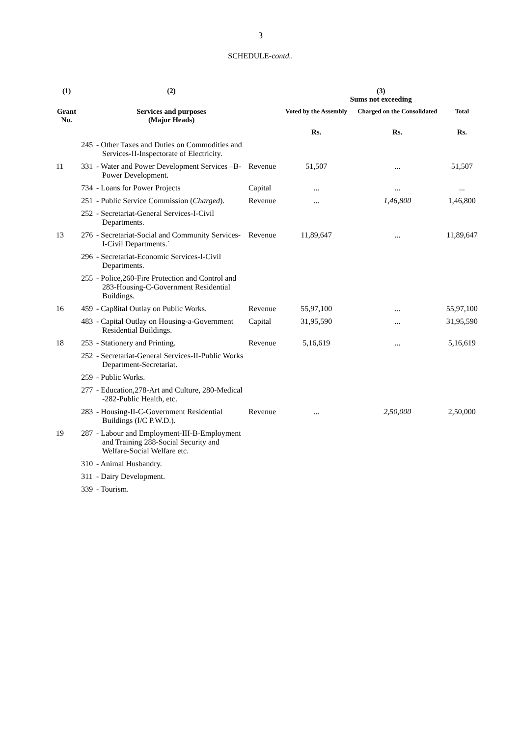3
SCHEDULE-contd..
| (1) | | (2) | | (3) Sums not exceeding | | |
| --- | --- | --- | --- | --- | --- | --- |
| Grant No. | | Services and purposes (Major Heads) | | Voted by the Assembly | Charged on the Consolidated | Total |
| | | | | Rs. | Rs. | Rs. |
| | 245 | - Other Taxes and Duties on Commodities and Services-II-Inspectorate of Electricity. | | | | |
| 11 | 331 | - Water and Power Development Services –B-Power Development. | Revenue | 51,507 | ... | 51,507 |
| | 734 | - Loans for Power Projects | Capital | ... | ... | ... |
| | 251 | - Public Service Commission ( Charged ). | Revenue | ... | 1,46,800 | 1,46,800 |
| | 252 | - Secretariat-General Services-I-Civil Departments. | | | | |
| 13 | 276 | - Secretariat-Social and Community Services-I-Civil Departments.` | Revenue | 11,89,647 | ... | 11,89,647 |
| | 296 | - Secretariat-Economic Services-I-Civil Departments. | | | | |
| | 255 | - Police,260-Fire Protection and Control and 283-Housing-C-Government Residential Buildings. | | | | |
| 16 | 459 | - Cap8ital Outlay on Public Works. | Revenue | 55,97,100 | ... | 55,97,100 |
| | 483 | - Capital Outlay on Housing-a-Government Residential Buildings. | Capital | 31,95,590 | ... | 31,95,590 |
| 18 | 253 | - Stationery and Printing. | Revenue | 5,16,619 | ... | 5,16,619 |
| | 252 | - Secretariat-General Services-II-Public Works Department-Secretariat. | | | | |
| | 259 | - Public Works. | | | | |
| | 277 | - Education,278-Art and Culture, 280-Medical -282-Public Health, etc. | | | | |
| | 283 | - Housing-II-C-Government Residential Buildings (I/C P.W.D.). | Revenue | ... | 2,50,000 | 2,50,000 |
| 19 | 287 | - Labour and Employment-III-B-Employment and Training 288-Social Security and Welfare-Social Welfare etc. | | | | |
| | 310 | - Animal Husbandry. | | | | |
| | 311 | - Dairy Development. | | | | |
| | 339 | - Tourism. | | | | |